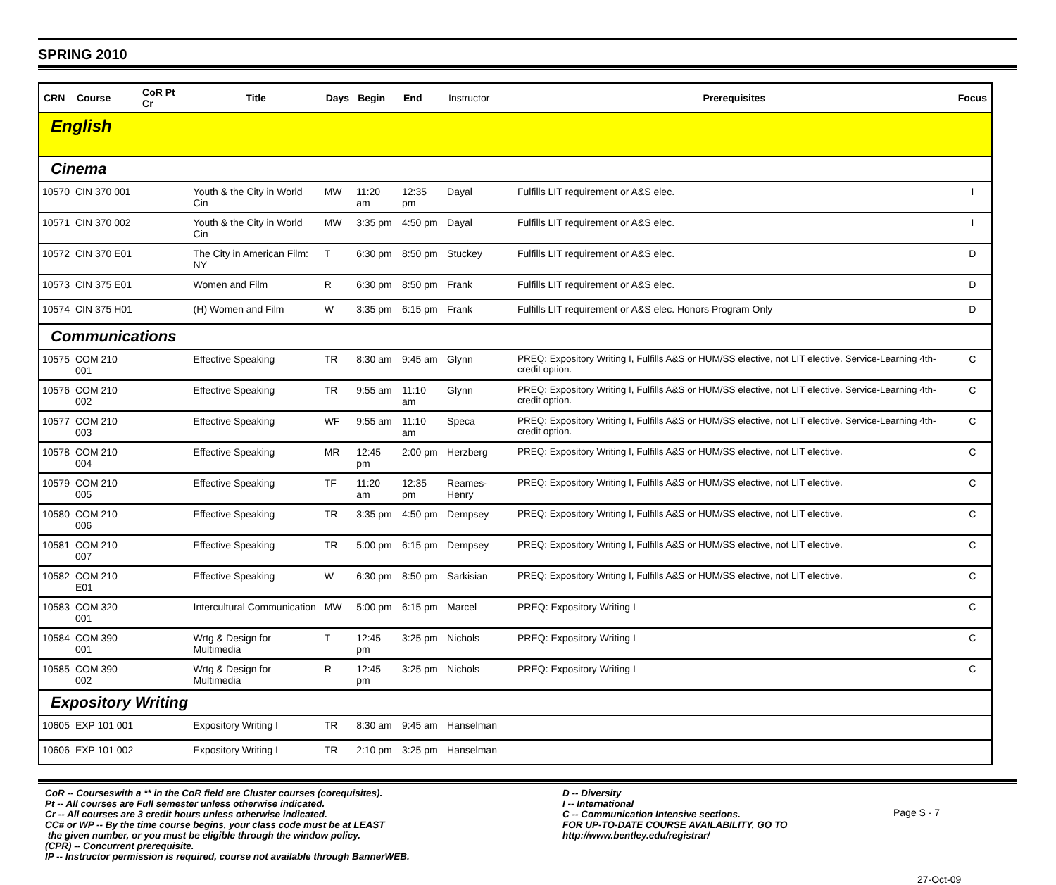SPRING 2010
| CRN | Course | CoR Pt Cr | Title | Days | Begin | End | Instructor | Prerequisites | Focus |
| --- | --- | --- | --- | --- | --- | --- | --- | --- | --- |
| English | | | | | | | | | |
| Cinema | | | | | | | | | |
| 10570 | CIN 370 001 | | Youth & the City in World Cin | MW | 11:20 am | 12:35 pm | Dayal | Fulfills LIT requirement or A&S elec. | I |
| 10571 | CIN 370 002 | | Youth & the City in World Cin | MW | 3:35 pm | 4:50 pm | Dayal | Fulfills LIT requirement or A&S elec. | I |
| 10572 | CIN 370 E01 | | The City in American Film: NY | T | 6:30 pm | 8:50 pm | Stuckey | Fulfills LIT requirement or A&S elec. | D |
| 10573 | CIN 375 E01 | | Women and Film | R | 6:30 pm | 8:50 pm | Frank | Fulfills LIT requirement or A&S elec. | D |
| 10574 | CIN 375 H01 | | (H) Women and Film | W | 3:35 pm | 6:15 pm | Frank | Fulfills LIT requirement or A&S elec. Honors Program Only | D |
| Communications | | | | | | | | | |
| 10575 | COM 210 001 | | Effective Speaking | TR | 8:30 am | 9:45 am | Glynn | PREQ: Expository Writing I, Fulfills A&S or HUM/SS elective, not LIT elective. Service-Learning 4th-credit option. | C |
| 10576 | COM 210 002 | | Effective Speaking | TR | 9:55 am | 11:10 am | Glynn | PREQ: Expository Writing I, Fulfills A&S or HUM/SS elective, not LIT elective. Service-Learning 4th-credit option. | C |
| 10577 | COM 210 003 | | Effective Speaking | WF | 9:55 am | 11:10 am | Speca | PREQ: Expository Writing I, Fulfills A&S or HUM/SS elective, not LIT elective. Service-Learning 4th-credit option. | C |
| 10578 | COM 210 004 | | Effective Speaking | MR | 12:45 pm | 2:00 pm | Herzberg | PREQ: Expository Writing I, Fulfills A&S or HUM/SS elective, not LIT elective. | C |
| 10579 | COM 210 005 | | Effective Speaking | TF | 11:20 am | 12:35 pm | Reames-Henry | PREQ: Expository Writing I, Fulfills A&S or HUM/SS elective, not LIT elective. | C |
| 10580 | COM 210 006 | | Effective Speaking | TR | 3:35 pm | 4:50 pm | Dempsey | PREQ: Expository Writing I, Fulfills A&S or HUM/SS elective, not LIT elective. | C |
| 10581 | COM 210 007 | | Effective Speaking | TR | 5:00 pm | 6:15 pm | Dempsey | PREQ: Expository Writing I, Fulfills A&S or HUM/SS elective, not LIT elective. | C |
| 10582 | COM 210 E01 | | Effective Speaking | W | 6:30 pm | 8:50 pm | Sarkisian | PREQ: Expository Writing I, Fulfills A&S or HUM/SS elective, not LIT elective. | C |
| 10583 | COM 320 001 | | Intercultural Communication | MW | 5:00 pm | 6:15 pm | Marcel | PREQ: Expository Writing I | C |
| 10584 | COM 390 001 | | Wrtg & Design for Multimedia | T | 12:45 pm | 3:25 pm | Nichols | PREQ: Expository Writing I | C |
| 10585 | COM 390 002 | | Wrtg & Design for Multimedia | R | 12:45 pm | 3:25 pm | Nichols | PREQ: Expository Writing I | C |
| Expository Writing | | | | | | | | | |
| 10605 | EXP 101 001 | | Expository Writing I | TR | 8:30 am | 9:45 am | Hanselman | | |
| 10606 | EXP 101 002 | | Expository Writing I | TR | 2:10 pm | 3:25 pm | Hanselman | | |
CoR -- Courseswith a ** in the CoR field are Cluster courses (corequisites).
Pt -- All courses are Full semester unless otherwise indicated.
Cr -- All courses are 3 credit hours unless otherwise indicated.
CC# or WP -- By the time course begins, your class code must be at LEAST
the given number, or you must be eligible through the window policy.
(CPR) -- Concurrent prerequisite.
IP -- Instructor permission is required, course not available through BannerWEB.
D -- Diversity
I -- International
C -- Communication Intensive sections.
FOR UP-TO-DATE COURSE AVAILABILITY, GO TO
http://www.bentley.edu/registrar/
Page S - 7
27-Oct-09